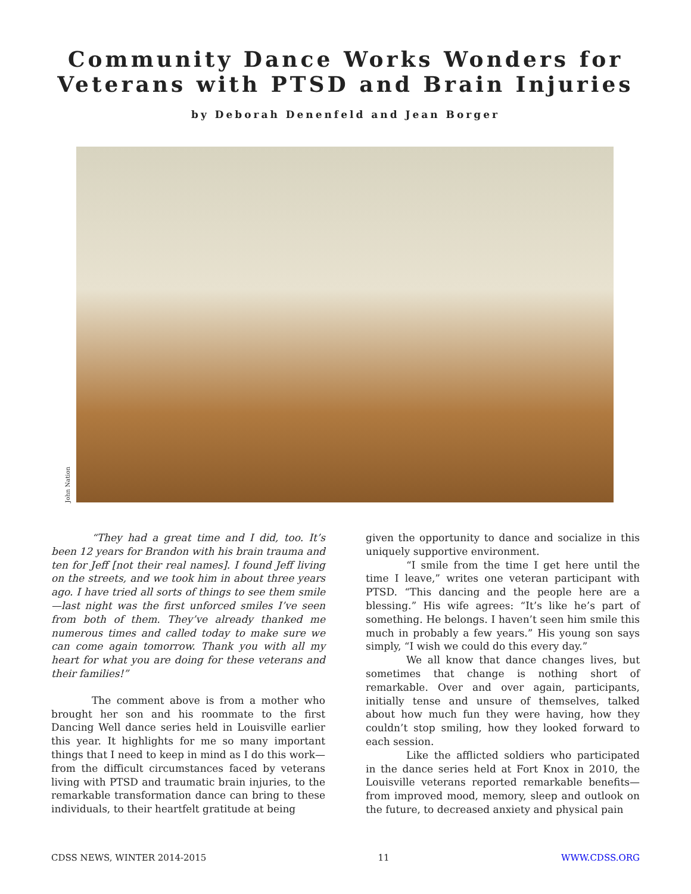Community Dance Works Wonders for
Veterans with PTSD and Brain Injuries
by Deborah Denenfeld and Jean Borger
John Nation
“They had a great time and I did, too. It’s been 12 years for Brandon with his brain trauma and ten for Jeff [not their real names]. I found Jeff living on the streets, and we took him in about three years ago. I have tried all sorts of things to see them smile—last night was the first unforced smiles I’ve seen from both of them. They’ve already thanked me numerous times and called today to make sure we can come again tomorrow. Thank you with all my heart for what you are doing for these veterans and their families!”
The comment above is from a mother who brought her son and his roommate to the first Dancing Well dance series held in Louisville earlier this year. It highlights for me so many important things that I need to keep in mind as I do this work—from the difficult circumstances faced by veterans living with PTSD and traumatic brain injuries, to the remarkable transformation dance can bring to these individuals, to their heartfelt gratitude at being
given the opportunity to dance and socialize in this uniquely supportive environment.
“I smile from the time I get here until the time I leave,” writes one veteran participant with PTSD. “This dancing and the people here are a blessing.” His wife agrees: “It’s like he’s part of something. He belongs. I haven’t seen him smile this much in probably a few years.” His young son says simply, “I wish we could do this every day.”
We all know that dance changes lives, but sometimes that change is nothing short of remarkable. Over and over again, participants, initially tense and unsure of themselves, talked about how much fun they were having, how they couldn’t stop smiling, how they looked forward to each session.
Like the afflicted soldiers who participated in the dance series held at Fort Knox in 2010, the Louisville veterans reported remarkable benefits—from improved mood, memory, sleep and outlook on the future, to decreased anxiety and physical pain
CDSS NEWS, WINTER 2014-2015 11 WWW.CDSS.ORG